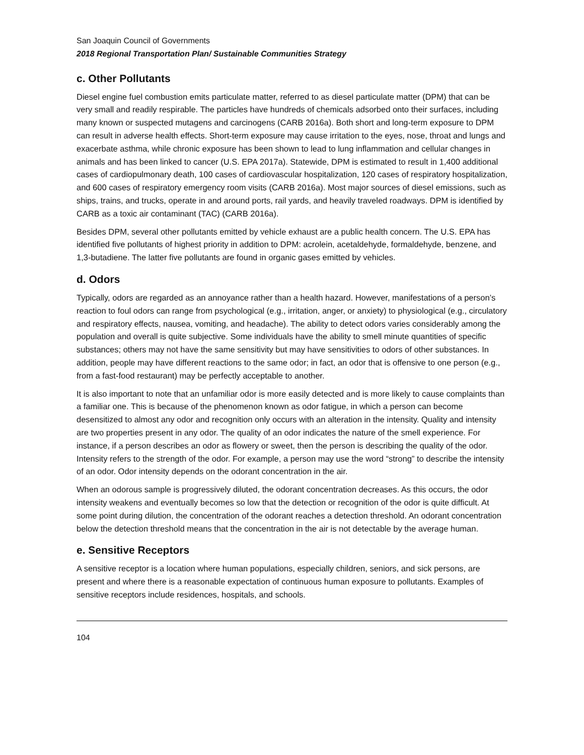San Joaquin Council of Governments
2018 Regional Transportation Plan/ Sustainable Communities Strategy
c. Other Pollutants
Diesel engine fuel combustion emits particulate matter, referred to as diesel particulate matter (DPM) that can be very small and readily respirable. The particles have hundreds of chemicals adsorbed onto their surfaces, including many known or suspected mutagens and carcinogens (CARB 2016a). Both short and long-term exposure to DPM can result in adverse health effects. Short-term exposure may cause irritation to the eyes, nose, throat and lungs and exacerbate asthma, while chronic exposure has been shown to lead to lung inflammation and cellular changes in animals and has been linked to cancer (U.S. EPA 2017a). Statewide, DPM is estimated to result in 1,400 additional cases of cardiopulmonary death, 100 cases of cardiovascular hospitalization, 120 cases of respiratory hospitalization, and 600 cases of respiratory emergency room visits (CARB 2016a). Most major sources of diesel emissions, such as ships, trains, and trucks, operate in and around ports, rail yards, and heavily traveled roadways. DPM is identified by CARB as a toxic air contaminant (TAC) (CARB 2016a).
Besides DPM, several other pollutants emitted by vehicle exhaust are a public health concern. The U.S. EPA has identified five pollutants of highest priority in addition to DPM: acrolein, acetaldehyde, formaldehyde, benzene, and 1,3-butadiene. The latter five pollutants are found in organic gases emitted by vehicles.
d. Odors
Typically, odors are regarded as an annoyance rather than a health hazard. However, manifestations of a person’s reaction to foul odors can range from psychological (e.g., irritation, anger, or anxiety) to physiological (e.g., circulatory and respiratory effects, nausea, vomiting, and headache). The ability to detect odors varies considerably among the population and overall is quite subjective. Some individuals have the ability to smell minute quantities of specific substances; others may not have the same sensitivity but may have sensitivities to odors of other substances. In addition, people may have different reactions to the same odor; in fact, an odor that is offensive to one person (e.g., from a fast-food restaurant) may be perfectly acceptable to another.
It is also important to note that an unfamiliar odor is more easily detected and is more likely to cause complaints than a familiar one. This is because of the phenomenon known as odor fatigue, in which a person can become desensitized to almost any odor and recognition only occurs with an alteration in the intensity. Quality and intensity are two properties present in any odor. The quality of an odor indicates the nature of the smell experience. For instance, if a person describes an odor as flowery or sweet, then the person is describing the quality of the odor. Intensity refers to the strength of the odor. For example, a person may use the word “strong” to describe the intensity of an odor. Odor intensity depends on the odorant concentration in the air.
When an odorous sample is progressively diluted, the odorant concentration decreases. As this occurs, the odor intensity weakens and eventually becomes so low that the detection or recognition of the odor is quite difficult. At some point during dilution, the concentration of the odorant reaches a detection threshold. An odorant concentration below the detection threshold means that the concentration in the air is not detectable by the average human.
e. Sensitive Receptors
A sensitive receptor is a location where human populations, especially children, seniors, and sick persons, are present and where there is a reasonable expectation of continuous human exposure to pollutants. Examples of sensitive receptors include residences, hospitals, and schools.
104